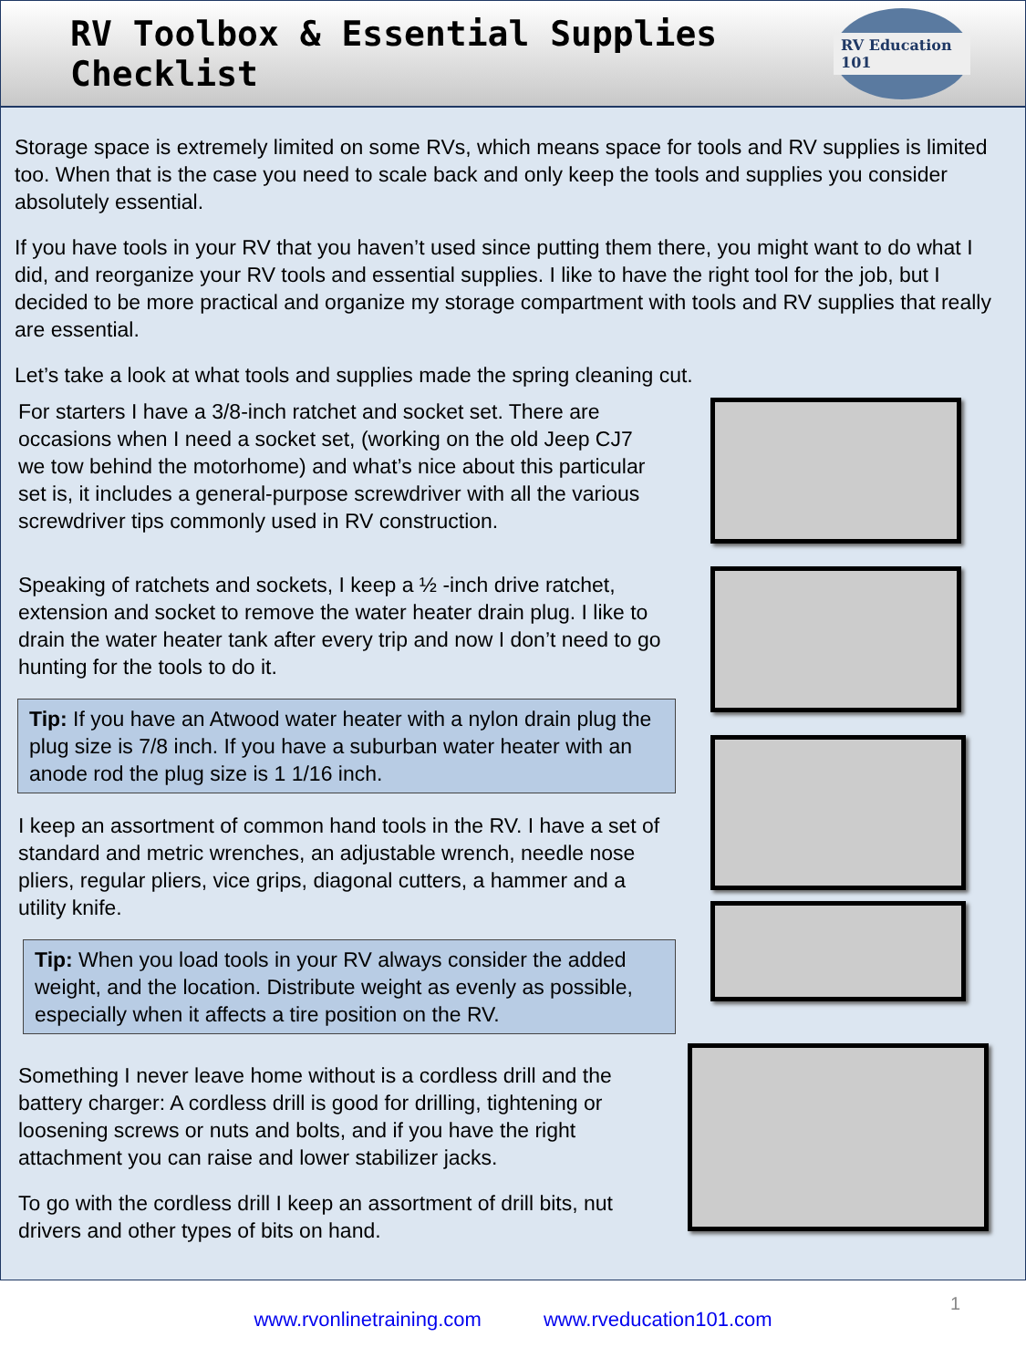RV Toolbox & Essential Supplies Checklist
RV Education 101
Storage space is extremely limited on some RVs, which means space for tools and RV supplies is limited too. When that is the case you need to scale back and only keep the tools and supplies you consider absolutely essential.
If you have tools in your RV that you haven’t used since putting them there, you might want to do what I did, and reorganize your RV tools and essential supplies. I like to have the right tool for the job, but I decided to be more practical and organize my storage compartment with tools and RV supplies that really are essential.
Let’s take a look at what tools and supplies made the spring cleaning cut.
For starters I have a 3/8-inch ratchet and socket set. There are occasions when I need a socket set, (working on the old Jeep CJ7 we tow behind the motorhome) and what’s nice about this particular set is, it includes a general-purpose screwdriver with all the various screwdriver tips commonly used in RV construction.
Speaking of ratchets and sockets, I keep a ½ -inch drive ratchet, extension and socket to remove the water heater drain plug. I like to drain the water heater tank after every trip and now I don’t need to go hunting for the tools to do it.
Tip: If you have an Atwood water heater with a nylon drain plug the plug size is 7/8 inch. If you have a suburban water heater with an anode rod the plug size is 1 1/16 inch.
I keep an assortment of common hand tools in the RV. I have a set of standard and metric wrenches, an adjustable wrench, needle nose pliers, regular pliers, vice grips, diagonal cutters, a hammer and a utility knife.
Tip: When you load tools in your RV always consider the added weight, and the location. Distribute weight as evenly as possible, especially when it affects a tire position on the RV.
Something I never leave home without is a cordless drill and the battery charger: A cordless drill is good for drilling, tightening or loosening screws or nuts and bolts, and if you have the right attachment you can raise and lower stabilizer jacks.
To go with the cordless drill I keep an assortment of drill bits, nut drivers and other types of bits on hand.
www.rvonlinetraining.com www.rveducation101.com
1